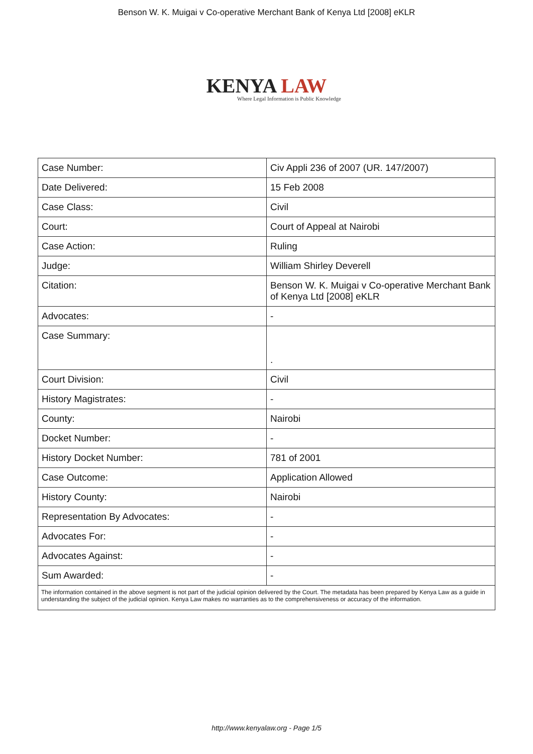Benson W. K. Muigai v Co-operative Merchant Bank of Kenya Ltd [2008] eKLR
KENYA LAW
Where Legal Information is Public Knowledge
| Case Number: | Civ Appli 236 of 2007 (UR. 147/2007) |
| Date Delivered: | 15 Feb 2008 |
| Case Class: | Civil |
| Court: | Court of Appeal at Nairobi |
| Case Action: | Ruling |
| Judge: | William Shirley Deverell |
| Citation: | Benson W. K. Muigai v Co-operative Merchant Bank of Kenya Ltd [2008] eKLR |
| Advocates: | - |
| Case Summary: | . |
| Court Division: | Civil |
| History Magistrates: | - |
| County: | Nairobi |
| Docket Number: | - |
| History Docket Number: | 781 of 2001 |
| Case Outcome: | Application Allowed |
| History County: | Nairobi |
| Representation By Advocates: | - |
| Advocates For: | - |
| Advocates Against: | - |
| Sum Awarded: | - |
| The information contained in the above segment is not part of the judicial opinion delivered by the Court. The metadata has been prepared by Kenya Law as a guide in understanding the subject of the judicial opinion. Kenya Law makes no warranties as to the comprehensiveness or accuracy of the information. | |
http://www.kenyalaw.org - Page 1/5